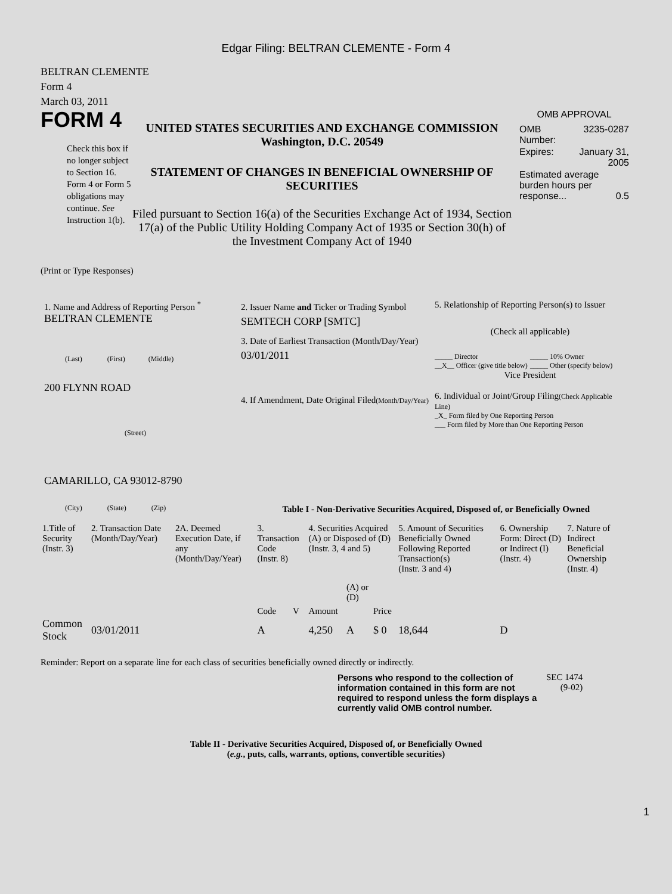Edgar Filing: BELTRAN CLEMENTE - Form 4
BELTRAN CLEMENTE
Form 4
March 03, 2011
FORM 4
Check this box if no longer subject to Section 16. Form 4 or Form 5 obligations may continue. See Instruction 1(b).
UNITED STATES SECURITIES AND EXCHANGE COMMISSION
Washington, D.C. 20549
STATEMENT OF CHANGES IN BENEFICIAL OWNERSHIP OF SECURITIES
Filed pursuant to Section 16(a) of the Securities Exchange Act of 1934, Section 17(a) of the Public Utility Holding Company Act of 1935 or Section 30(h) of the Investment Company Act of 1940
OMB APPROVAL
| OMB Number: | 3235-0287 |
| Expires: | January 31, 2005 |
| Estimated average burden hours per response... 0.5 | |
(Print or Type Responses)
1. Name and Address of Reporting Person <sup>*</sup>
BELTRAN CLEMENTE
(Last) (First) (Middle)
200 FLYNN ROAD
(Street)
CAMARILLO, CA 93012-8790
(City) (State) (Zip)
2. Issuer Name and Ticker or Trading Symbol
SEMTECH CORP [SMTC]
3. Date of Earliest Transaction (Month/Day/Year)
03/01/2011
4. If Amendment, Date Original Filed(Month/Day/Year)
5. Relationship of Reporting Person(s) to Issuer
(Check all applicable)
_____ Director
__X__ Officer (give title below)
_____ 10% Owner
_____ Other (specify below)
Vice President
6. Individual or Joint/Group Filing(Check Applicable Line)
_X_ Form filed by One Reporting Person
___ Form filed by More than One Reporting Person
Table I - Non-Derivative Securities Acquired, Disposed of, or Beneficially Owned
| 1.Title of Security (Instr. 3) | 2. Transaction Date (Month/Day/Year) | 2A. Deemed Execution Date, if any (Month/Day/Year) | 3. Transaction Code (Instr. 8) | | 4. Securities Acquired (A) or Disposed of (D) (Instr. 3, 4 and 5) | | | 5. Amount of Securities Beneficially Owned Following Reported Transaction(s) (Instr. 3 and 4) | 6. Ownership Form: Direct (D) or Indirect (I) (Instr. 4) | 7. Nature of Indirect Beneficial Ownership (Instr. 4) |
| --- | --- | --- | --- | --- | --- | --- | --- | --- | --- | --- |
| | | | Code | V | Amount | (A) or (D) | Price | | | |
| Common Stock | 03/01/2011 | | A | | 4,250 | A | $ 0 | 18,644 | D | |
Reminder: Report on a separate line for each class of securities beneficially owned directly or indirectly.
Persons who respond to the collection of information contained in this form are not required to respond unless the form displays a currently valid OMB control number.
SEC 1474
(9-02)
Table II - Derivative Securities Acquired, Disposed of, or Beneficially Owned
(e.g., puts, calls, warrants, options, convertible securities)
1